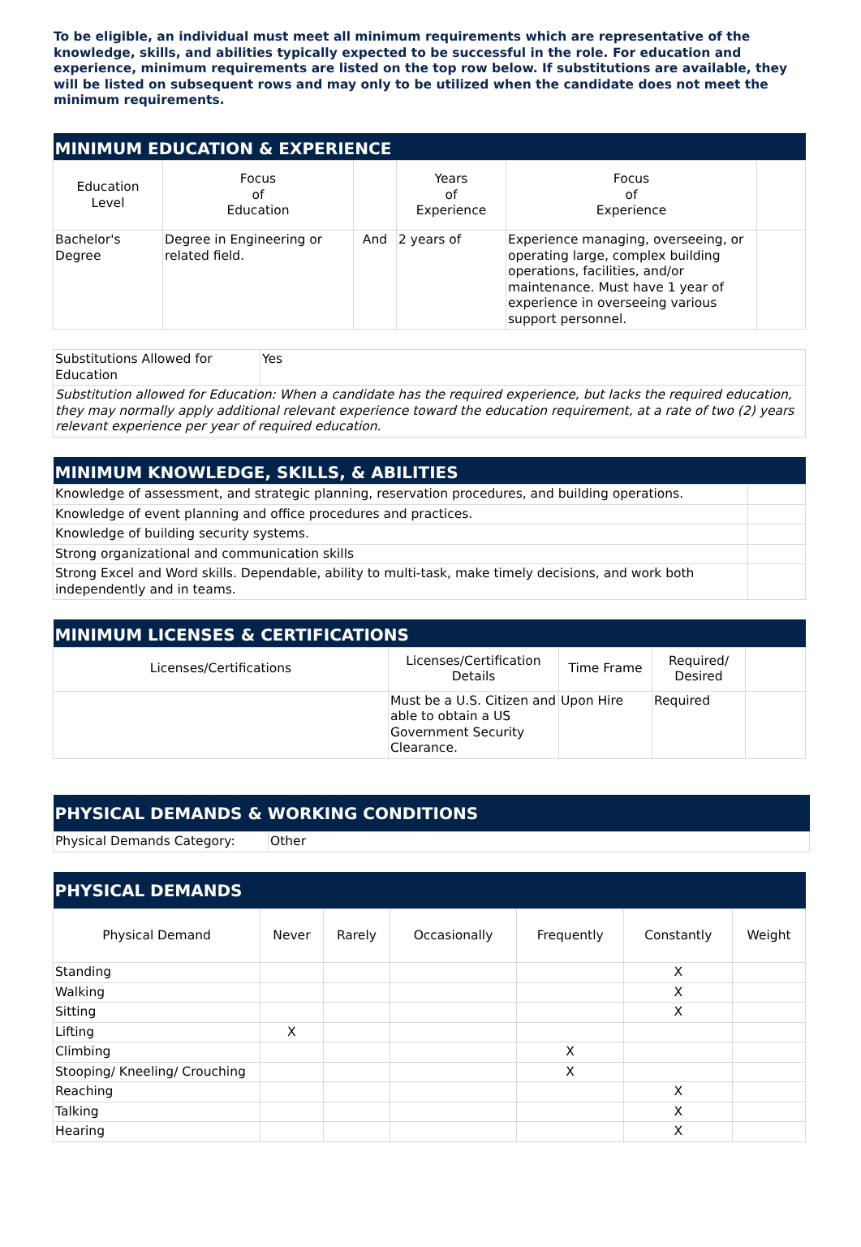To be eligible, an individual must meet all minimum requirements which are representative of the knowledge, skills, and abilities typically expected to be successful in the role. For education and experience, minimum requirements are listed on the top row below. If substitutions are available, they will be listed on subsequent rows and may only to be utilized when the candidate does not meet the minimum requirements.
| MINIMUM EDUCATION & EXPERIENCE | | | | | |
| Education Level | Focus of Education | | Years of Experience | Focus of Experience | |
| Bachelor's Degree | Degree in Engineering or related field. | And | 2 years of | Experience managing, overseeing, or operating large, complex building operations, facilities, and/or maintenance. Must have 1 year of experience in overseeing various support personnel. | |
| Substitutions Allowed for Education | Yes |
| Substitution allowed for Education: When a candidate has the required experience, but lacks the required education, they may normally apply additional relevant experience toward the education requirement, at a rate of two (2) years relevant experience per year of required education. | |
| MINIMUM KNOWLEDGE, SKILLS, & ABILITIES | |
| Knowledge of assessment, and strategic planning, reservation procedures, and building operations. | |
| Knowledge of event planning and office procedures and practices. | |
| Knowledge of building security systems. | |
| Strong organizational and communication skills | |
| Strong Excel and Word skills. Dependable, ability to multi-task, make timely decisions, and work both independently and in teams. | |
| MINIMUM LICENSES & CERTIFICATIONS | | | | |
| Licenses/Certifications | Licenses/Certification Details | Time Frame | Required/ Desired | |
| | Must be a U.S. Citizen and able to obtain a US Government Security Clearance. | Upon Hire | Required | |
| PHYSICAL DEMANDS & WORKING CONDITIONS | |
| Physical Demands Category: | Other |
| PHYSICAL DEMANDS | | | | | | |
| Physical Demand | Never | Rarely | Occasionally | Frequently | Constantly | Weight |
| Standing | | | | | X | |
| Walking | | | | | X | |
| Sitting | | | | | X | |
| Lifting | X | | | | | |
| Climbing | | | | X | | |
| Stooping/ Kneeling/ Crouching | | | | X | | |
| Reaching | | | | | X | |
| Talking | | | | | X | |
| Hearing | | | | | X | |